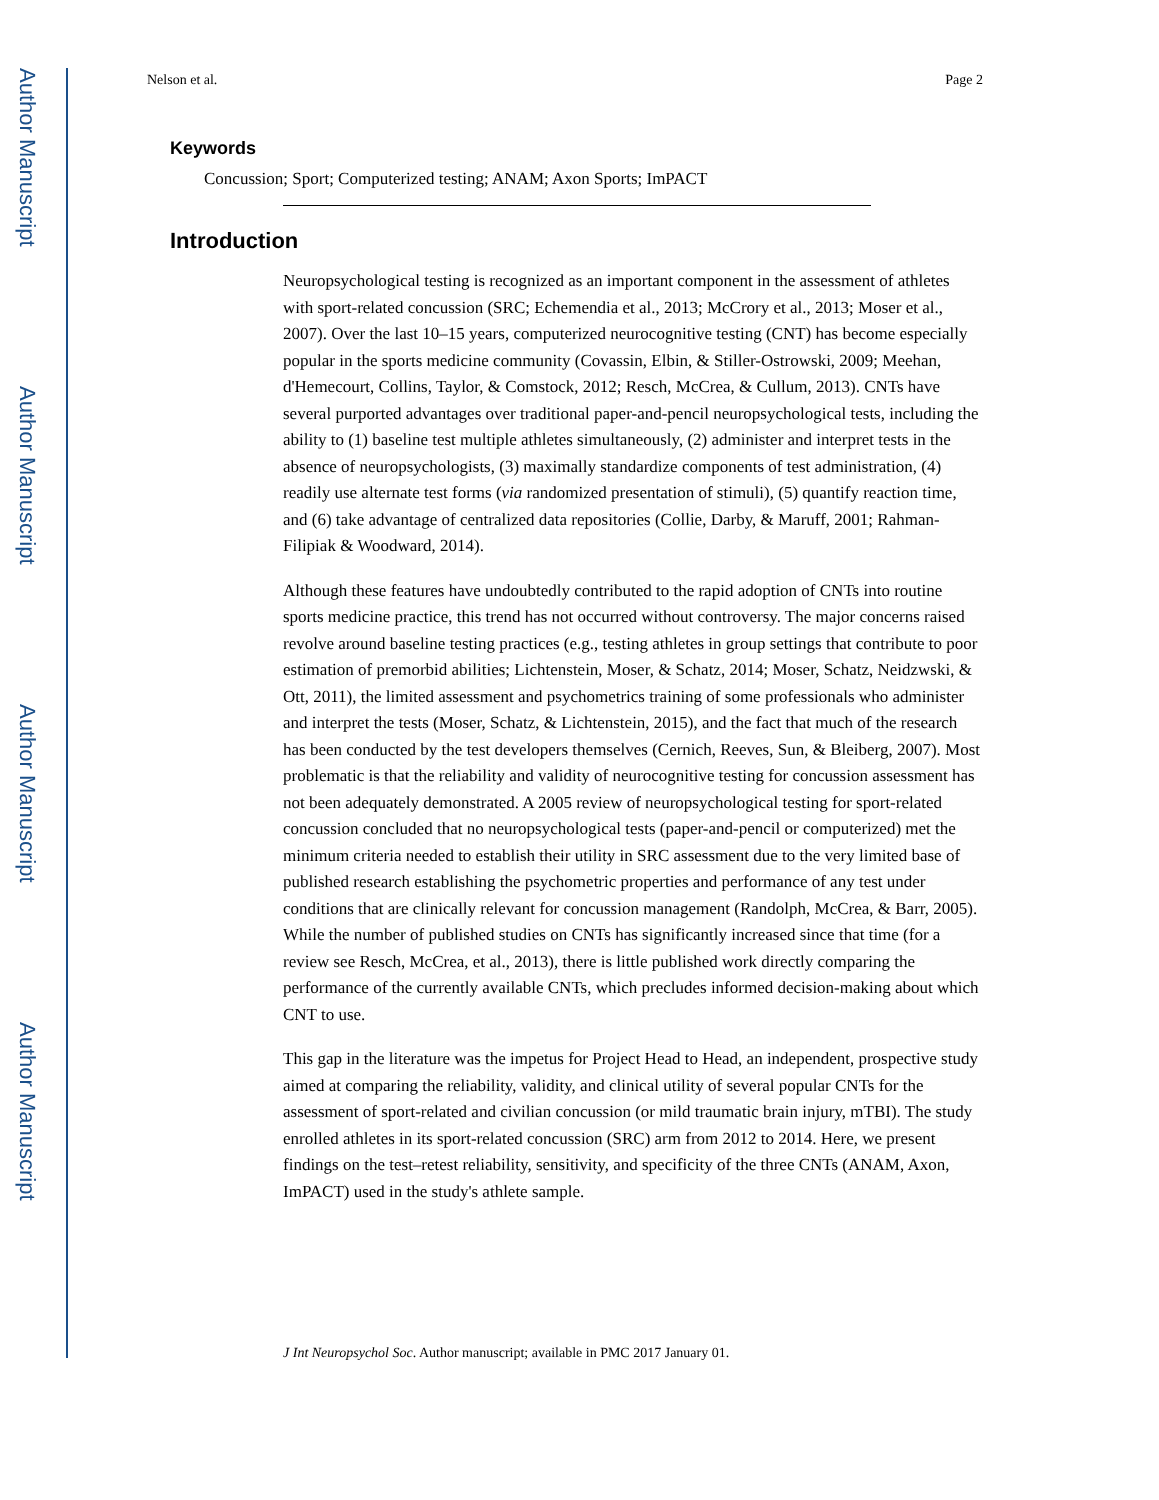Author Manuscript
Author Manuscript
Author Manuscript
Author Manuscript
Nelson et al. Page 2
Keywords
Concussion; Sport; Computerized testing; ANAM; Axon Sports; ImPACT
Introduction
Neuropsychological testing is recognized as an important component in the assessment of athletes with sport-related concussion (SRC; Echemendia et al., 2013; McCrory et al., 2013; Moser et al., 2007). Over the last 10–15 years, computerized neurocognitive testing (CNT) has become especially popular in the sports medicine community (Covassin, Elbin, & Stiller-Ostrowski, 2009; Meehan, d'Hemecourt, Collins, Taylor, & Comstock, 2012; Resch, McCrea, & Cullum, 2013). CNTs have several purported advantages over traditional paper-and-pencil neuropsychological tests, including the ability to (1) baseline test multiple athletes simultaneously, (2) administer and interpret tests in the absence of neuropsychologists, (3) maximally standardize components of test administration, (4) readily use alternate test forms (via randomized presentation of stimuli), (5) quantify reaction time, and (6) take advantage of centralized data repositories (Collie, Darby, & Maruff, 2001; Rahman-Filipiak & Woodward, 2014).
Although these features have undoubtedly contributed to the rapid adoption of CNTs into routine sports medicine practice, this trend has not occurred without controversy. The major concerns raised revolve around baseline testing practices (e.g., testing athletes in group settings that contribute to poor estimation of premorbid abilities; Lichtenstein, Moser, & Schatz, 2014; Moser, Schatz, Neidzwski, & Ott, 2011), the limited assessment and psychometrics training of some professionals who administer and interpret the tests (Moser, Schatz, & Lichtenstein, 2015), and the fact that much of the research has been conducted by the test developers themselves (Cernich, Reeves, Sun, & Bleiberg, 2007). Most problematic is that the reliability and validity of neurocognitive testing for concussion assessment has not been adequately demonstrated. A 2005 review of neuropsychological testing for sport-related concussion concluded that no neuropsychological tests (paper-and-pencil or computerized) met the minimum criteria needed to establish their utility in SRC assessment due to the very limited base of published research establishing the psychometric properties and performance of any test under conditions that are clinically relevant for concussion management (Randolph, McCrea, & Barr, 2005). While the number of published studies on CNTs has significantly increased since that time (for a review see Resch, McCrea, et al., 2013), there is little published work directly comparing the performance of the currently available CNTs, which precludes informed decision-making about which CNT to use.
This gap in the literature was the impetus for Project Head to Head, an independent, prospective study aimed at comparing the reliability, validity, and clinical utility of several popular CNTs for the assessment of sport-related and civilian concussion (or mild traumatic brain injury, mTBI). The study enrolled athletes in its sport-related concussion (SRC) arm from 2012 to 2014. Here, we present findings on the test–retest reliability, sensitivity, and specificity of the three CNTs (ANAM, Axon, ImPACT) used in the study's athlete sample.
J Int Neuropsychol Soc. Author manuscript; available in PMC 2017 January 01.